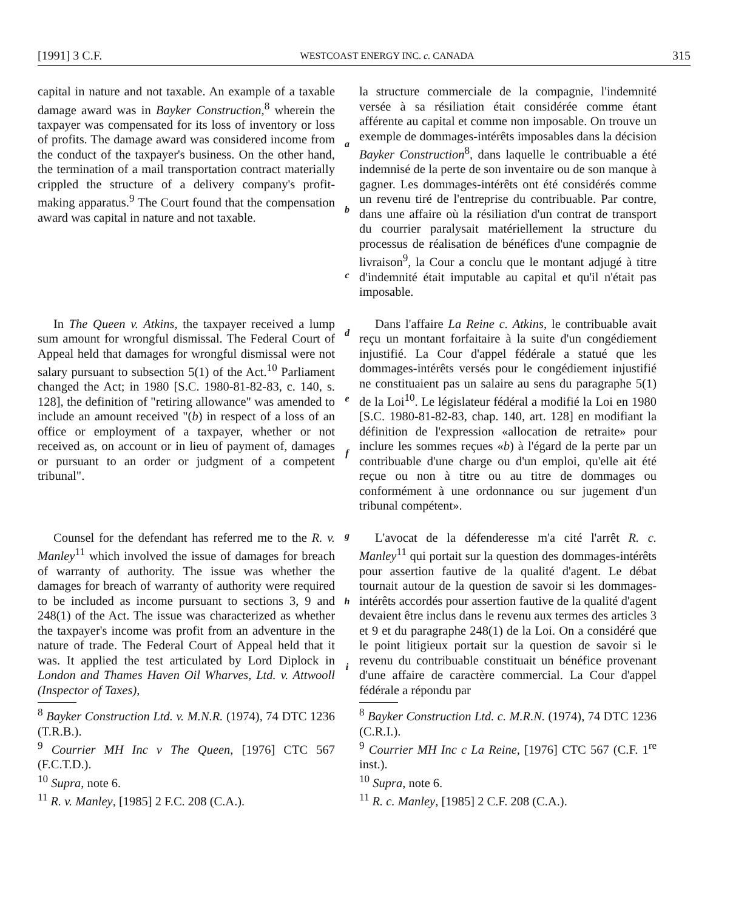[1991] 3 C.F. WESTCOAST ENERGY INC. c. CANADA 315
capital in nature and not taxable. An example of a taxable damage award was in Bayker Construction,<sup>8</sup> wherein the taxpayer was compensated for its loss of inventory or loss of profits. The damage award was considered income from the conduct of the taxpayer's business. On the other hand, the termination of a mail transportation contract materially crippled the structure of a delivery company's profit-making apparatus.<sup>9</sup> The Court found that the compensation award was capital in nature and not taxable.
a
b
c
la structure commerciale de la compagnie, l'indemnité versée à sa résiliation était considérée comme étant afférente au capital et comme non imposable. On trouve un exemple de dommages-intérêts imposables dans la décision Bayker Construction<sup>8</sup>, dans laquelle le contribuable a été indemnisé de la perte de son inventaire ou de son manque à gagner. Les dommages-intérêts ont été considérés comme un revenu tiré de l'entreprise du contribuable. Par contre, dans une affaire où la résiliation d'un contrat de transport du courrier paralysait matériellement la structure du processus de réalisation de bénéfices d'une compagnie de livraison<sup>9</sup>, la Cour a conclu que le montant adjugé à titre d'indemnité était imputable au capital et qu'il n'était pas imposable.
In The Queen v. Atkins, the taxpayer received a lump sum amount for wrongful dismissal. The Federal Court of Appeal held that damages for wrongful dismissal were not salary pursuant to subsection 5(1) of the Act.<sup>10</sup> Parliament changed the Act; in 1980 [S.C. 1980-81-82-83, c. 140, s. 128], the definition of "retiring allowance" was amended to include an amount received "(b) in respect of a loss of an office or employment of a taxpayer, whether or not received as, on account or in lieu of payment of, damages or pursuant to an order or judgment of a competent tribunal".
d
e
f
Dans l'affaire La Reine c. Atkins, le contribuable avait reçu un montant forfaitaire à la suite d'un congédiement injustifié. La Cour d'appel fédérale a statué que les dommages-intérêts versés pour le congédiement injustifié ne constituaient pas un salaire au sens du paragraphe 5(1) de la Loi<sup>10</sup>. Le législateur fédéral a modifié la Loi en 1980 [S.C. 1980-81-82-83, chap. 140, art. 128] en modifiant la définition de l'expression «allocation de retraite» pour inclure les sommes reçues «b) à l'égard de la perte par un contribuable d'une charge ou d'un emploi, qu'elle ait été reçue ou non à titre ou au titre de dommages ou conformément à une ordonnance ou sur jugement d'un tribunal compétent».
Counsel for the defendant has referred me to the R. v. Manley<sup>11</sup> which involved the issue of damages for breach of warranty of authority. The issue was whether the damages for breach of warranty of authority were required to be included as income pursuant to sections 3, 9 and 248(1) of the Act. The issue was characterized as whether the taxpayer's income was profit from an adventure in the nature of trade. The Federal Court of Appeal held that it was. It applied the test articulated by Lord Diplock in London and Thames Haven Oil Wharves, Ltd. v. Attwooll (Inspector of Taxes),
g
h
i
L'avocat de la défenderesse m'a cité l'arrêt R. c. Manley<sup>11</sup> qui portait sur la question des dommages-intérêts pour assertion fautive de la qualité d'agent. Le débat tournait autour de la question de savoir si les dommages-intérêts accordés pour assertion fautive de la qualité d'agent devaient être inclus dans le revenu aux termes des articles 3 et 9 et du paragraphe 248(1) de la Loi. On a considéré que le point litigieux portait sur la question de savoir si le revenu du contribuable constituait un bénéfice provenant d'une affaire de caractère commercial. La Cour d'appel fédérale a répondu par
<sup>8</sup> Bayker Construction Ltd. v. M.N.R. (1974), 74 DTC 1236 (T.R.B.).
<sup>9</sup> Courrier MH Inc v The Queen, [1976] CTC 567 (F.C.T.D.).
<sup>10</sup> Supra, note 6.
<sup>11</sup> R. v. Manley, [1985] 2 F.C. 208 (C.A.).
<sup>8</sup> Bayker Construction Ltd. c. M.R.N. (1974), 74 DTC 1236 (C.R.I.).
<sup>9</sup> Courrier MH Inc c La Reine, [1976] CTC 567 (C.F. 1<sup>re</sup> inst.).
<sup>10</sup> Supra, note 6.
<sup>11</sup> R. c. Manley, [1985] 2 C.F. 208 (C.A.).